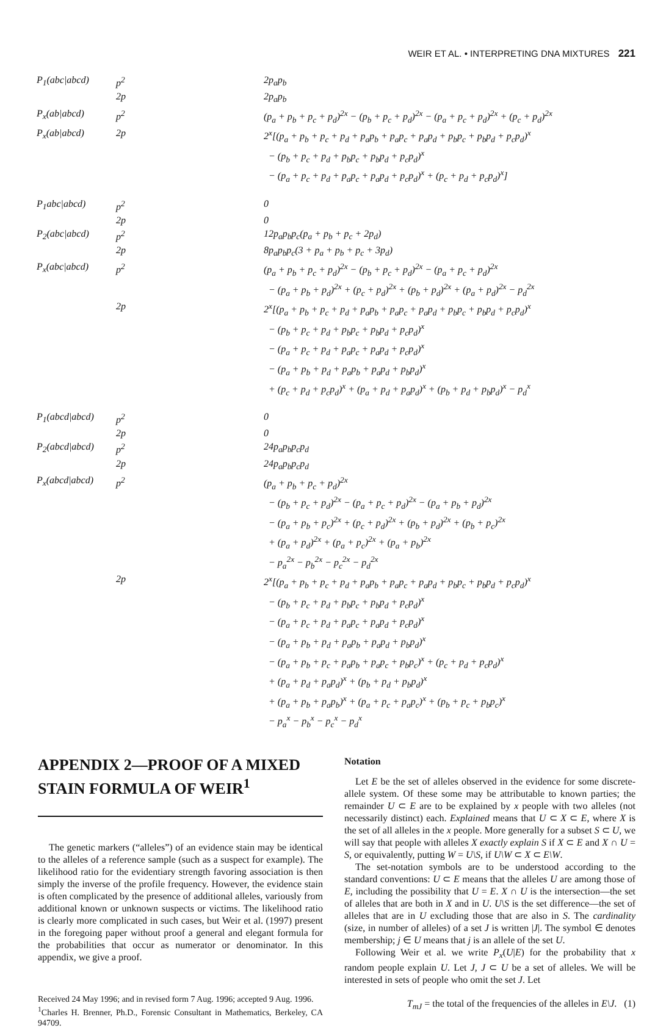WEIR ET AL. • INTERPRETING DNA MIXTURES 221
| P<sub>1</sub>(abc/abcd) | p<sup>2</sup> | 2p<sub>a</sub>p<sub>b</sub> |
| | 2p | 2p<sub>a</sub>p<sub>b</sub> |
| P<sub>x</sub>(ab/abcd) | p<sup>2</sup> | (p<sub>a</sub> + p<sub>b</sub> + p<sub>c</sub> + p<sub>d</sub>)<sup>2x</sup> − (p<sub>b</sub> + p<sub>c</sub> + p<sub>d</sub>)<sup>2x</sup> − (p<sub>a</sub> + p<sub>c</sub> + p<sub>d</sub>)<sup>2x</sup> + (p<sub>c</sub> + p<sub>d</sub>)<sup>2x</sup> |
| P<sub>x</sub>(ab/abcd) | 2p | 2<sup>x</sup>[(p<sub>a</sub> + p<sub>b</sub> + p<sub>c</sub> + p<sub>d</sub> + p<sub>a</sub>p<sub>b</sub> + p<sub>a</sub>p<sub>c</sub> + p<sub>a</sub>p<sub>d</sub> + p<sub>b</sub>p<sub>c</sub> + p<sub>b</sub>p<sub>d</sub> + p<sub>c</sub>p<sub>d</sub>)<sup>x</sup> − (p<sub>b</sub> + p<sub>c</sub> + p<sub>d</sub> + p<sub>b</sub>p<sub>c</sub> + p<sub>b</sub>p<sub>d</sub> + p<sub>c</sub>p<sub>d</sub>)<sup>x</sup> − (p<sub>a</sub> + p<sub>c</sub> + p<sub>d</sub> + p<sub>a</sub>p<sub>c</sub> + p<sub>a</sub>p<sub>d</sub> + p<sub>c</sub>p<sub>d</sub>)<sup>x</sup> + (p<sub>c</sub> + p<sub>d</sub> + p<sub>c</sub>p<sub>d</sub>)<sup>x</sup>] |
| P<sub>1</sub>abc/abcd) | p<sup>2</sup> | 0 |
| | 2p | 0 |
| P<sub>2</sub>(abc/abcd) | p<sup>2</sup> | 12p<sub>a</sub>p<sub>b</sub>p<sub>c</sub>(p<sub>a</sub> + p<sub>b</sub> + p<sub>c</sub> + 2p<sub>d</sub>) |
| | 2p | 8p<sub>a</sub>p<sub>b</sub>p<sub>c</sub>(3 + p<sub>a</sub> + p<sub>b</sub> + p<sub>c</sub> + 3p<sub>d</sub>) |
| P<sub>x</sub>(abc/abcd) | p<sup>2</sup> | (p<sub>a</sub> + p<sub>b</sub> + p<sub>c</sub> + p<sub>d</sub>)<sup>2x</sup> − (p<sub>b</sub> + p<sub>c</sub> + p<sub>d</sub>)<sup>2x</sup> − (p<sub>a</sub> + p<sub>c</sub> + p<sub>d</sub>)<sup>2x</sup> − (p<sub>a</sub> + p<sub>b</sub> + p<sub>d</sub>)<sup>2x</sup> + (p<sub>c</sub> + p<sub>d</sub>)<sup>2x</sup> + (p<sub>b</sub> + p<sub>d</sub>)<sup>2x</sup> + (p<sub>a</sub> + p<sub>d</sub>)<sup>2x</sup> − p<sub>d</sub><sup>2x</sup> |
| | 2p | 2<sup>x</sup>[(p<sub>a</sub> + p<sub>b</sub> + p<sub>c</sub> + p<sub>d</sub> + p<sub>a</sub>p<sub>b</sub> + p<sub>a</sub>p<sub>c</sub> + p<sub>a</sub>p<sub>d</sub> + p<sub>b</sub>p<sub>c</sub> + p<sub>b</sub>p<sub>d</sub> + p<sub>c</sub>p<sub>d</sub>)<sup>x</sup> − (p<sub>b</sub> + p<sub>c</sub> + p<sub>d</sub> + p<sub>b</sub>p<sub>c</sub> + p<sub>b</sub>p<sub>d</sub> + p<sub>c</sub>p<sub>d</sub>)<sup>x</sup> − (p<sub>a</sub> + p<sub>c</sub> + p<sub>d</sub> + p<sub>a</sub>p<sub>c</sub> + p<sub>a</sub>p<sub>d</sub> + p<sub>c</sub>p<sub>d</sub>)<sup>x</sup> − (p<sub>a</sub> + p<sub>b</sub> + p<sub>d</sub> + p<sub>a</sub>p<sub>b</sub> + p<sub>a</sub>p<sub>d</sub> + p<sub>b</sub>p<sub>d</sub>)<sup>x</sup> + (p<sub>c</sub> + p<sub>d</sub> + p<sub>c</sub>p<sub>d</sub>)<sup>x</sup> + (p<sub>a</sub> + p<sub>d</sub> + p<sub>a</sub>p<sub>d</sub>)<sup>x</sup> + (p<sub>b</sub> + p<sub>d</sub> + p<sub>b</sub>p<sub>d</sub>)<sup>x</sup> − p<sub>d</sub><sup>x</sup> |
| P<sub>1</sub>(abcd/abcd) | p<sup>2</sup> | 0 |
| | 2p | 0 |
| P<sub>2</sub>(abcd/abcd) | p<sup>2</sup> | 24p<sub>a</sub>p<sub>b</sub>p<sub>c</sub>p<sub>d</sub> |
| | 2p | 24p<sub>a</sub>p<sub>b</sub>p<sub>c</sub>p<sub>d</sub> |
| P<sub>x</sub>(abcd/abcd) | p<sup>2</sup> | (p<sub>a</sub> + p<sub>b</sub> + p<sub>c</sub> + p<sub>d</sub>)<sup>2x</sup> − (p<sub>b</sub> + p<sub>c</sub> + p<sub>d</sub>)<sup>2x</sup> − (p<sub>a</sub> + p<sub>c</sub> + p<sub>d</sub>)<sup>2x</sup> − (p<sub>a</sub> + p<sub>b</sub> + p<sub>d</sub>)<sup>2x</sup> − (p<sub>a</sub> + p<sub>b</sub> + p<sub>c</sub>)<sup>2x</sup> + (p<sub>c</sub> + p<sub>d</sub>)<sup>2x</sup> + (p<sub>b</sub> + p<sub>d</sub>)<sup>2x</sup> + (p<sub>b</sub> + p<sub>c</sub>)<sup>2x</sup> + (p<sub>a</sub> + p<sub>d</sub>)<sup>2x</sup> + (p<sub>a</sub> + p<sub>c</sub>)<sup>2x</sup> + (p<sub>a</sub> + p<sub>b</sub>)<sup>2x</sup> − p<sub>a</sub><sup>2x</sup> − p<sub>b</sub><sup>2x</sup> − p<sub>c</sub><sup>2x</sup> − p<sub>d</sub><sup>2x</sup> |
| | 2p | 2<sup>x</sup>[(p<sub>a</sub> + p<sub>b</sub> + p<sub>c</sub> + p<sub>d</sub> + p<sub>a</sub>p<sub>b</sub> + p<sub>a</sub>p<sub>c</sub> + p<sub>a</sub>p<sub>d</sub> + p<sub>b</sub>p<sub>c</sub> + p<sub>b</sub>p<sub>d</sub> + p<sub>c</sub>p<sub>d</sub>)<sup>x</sup> − (p<sub>b</sub> + p<sub>c</sub> + p<sub>d</sub> + p<sub>b</sub>p<sub>c</sub> + p<sub>b</sub>p<sub>d</sub> + p<sub>c</sub>p<sub>d</sub>)<sup>x</sup> − (p<sub>a</sub> + p<sub>c</sub> + p<sub>d</sub> + p<sub>a</sub>p<sub>c</sub> + p<sub>a</sub>p<sub>d</sub> + p<sub>c</sub>p<sub>d</sub>)<sup>x</sup> − (p<sub>a</sub> + p<sub>b</sub> + p<sub>d</sub> + p<sub>a</sub>p<sub>b</sub> + p<sub>a</sub>p<sub>d</sub> + p<sub>b</sub>p<sub>d</sub>)<sup>x</sup> − (p<sub>a</sub> + p<sub>b</sub> + p<sub>c</sub> + p<sub>a</sub>p<sub>b</sub> + p<sub>a</sub>p<sub>c</sub> + p<sub>b</sub>p<sub>c</sub>)<sup>x</sup> + (p<sub>c</sub> + p<sub>d</sub> + p<sub>c</sub>p<sub>d</sub>)<sup>x</sup> + (p<sub>a</sub> + p<sub>d</sub> + p<sub>a</sub>p<sub>d</sub>)<sup>x</sup> + (p<sub>b</sub> + p<sub>d</sub> + p<sub>b</sub>p<sub>d</sub>)<sup>x</sup> + (p<sub>a</sub> + p<sub>b</sub> + p<sub>a</sub>p<sub>b</sub>)<sup>x</sup> + (p<sub>a</sub> + p<sub>c</sub> + p<sub>a</sub>p<sub>c</sub>)<sup>x</sup> + (p<sub>b</sub> + p<sub>c</sub> + p<sub>b</sub>p<sub>c</sub>)<sup>x</sup> − p<sub>a</sub><sup>x</sup> − p<sub>b</sub><sup>x</sup> − p<sub>c</sub><sup>x</sup> − p<sub>d</sub><sup>x</sup> |
APPENDIX 2—PROOF OF A MIXED STAIN FORMULA OF WEIR<sup>1</sup>
The genetic markers (“alleles”) of an evidence stain may be identical to the alleles of a reference sample (such as a suspect for example). The likelihood ratio for the evidentiary strength favoring association is then simply the inverse of the profile frequency. However, the evidence stain is often complicated by the presence of additional alleles, variously from additional known or unknown suspects or victims. The likelihood ratio is clearly more complicated in such cases, but Weir et al. (1997) present in the foregoing paper without proof a general and elegant formula for the probabilities that occur as numerator or denominator. In this appendix, we give a proof.
Received 24 May 1996; and in revised form 7 Aug. 1996; accepted 9 Aug. 1996.
<sup>1</sup> Charles H. Brenner, Ph.D., Forensic Consultant in Mathematics, Berkeley, CA 94709.
Notation
Let E be the set of alleles observed in the evidence for some discrete-allele system. Of these some may be attributable to known parties; the remainder U ⊂ E are to be explained by x people with two alleles (not necessarily distinct) each. Explained means that U ⊂ X ⊂ E, where X is the set of all alleles in the x people. More generally for a subset S ⊂ U, we will say that people with alleles X exactly explain S if X ⊂ E and X ∩ U = S, or equivalently, putting W = U\S, if U\W ⊂ X ⊂ E\W.
The set-notation symbols are to be understood according to the standard conventions: U ⊂ E means that the alleles U are among those of E, including the possibility that U = E. X ∩ U is the intersection—the set of alleles that are both in X and in U. U\S is the set difference—the set of alleles that are in U excluding those that are also in S. The cardinality (size, in number of alleles) of a set J is written |J|. The symbol ∈ denotes membership; j ∈ U means that j is an allele of the set U.
Following Weir et al. we write P<sub>x</sub>(U|E) for the probability that x random people explain U. Let J, J ⊂ U be a set of alleles. We will be interested in sets of people who omit the set J. Let
T<sub>mJ</sub> = the total of the frequencies of the alleles in E\J. (1)